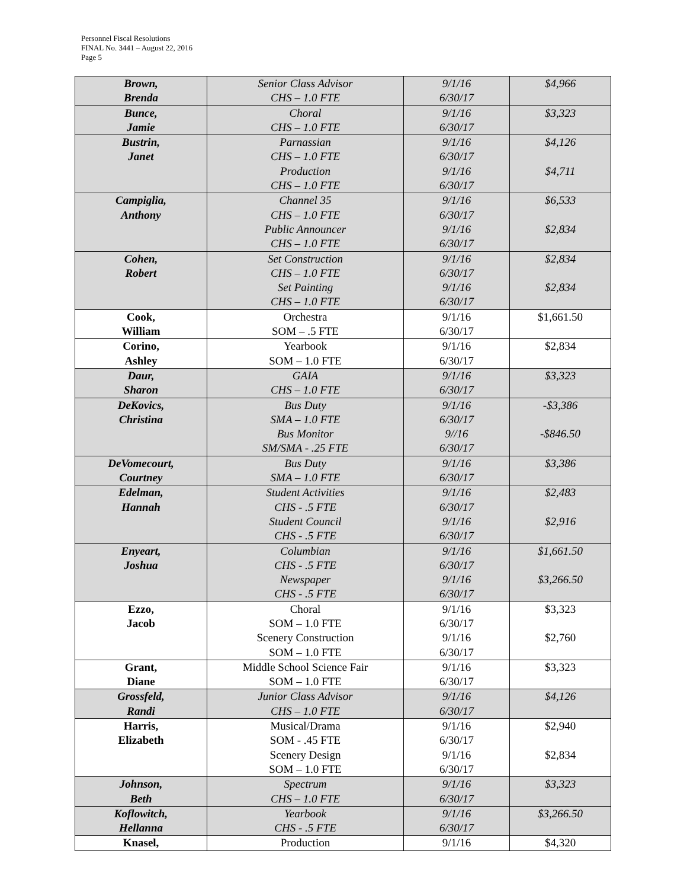Personnel Fiscal Resolutions
FINAL No. 3441 – August 22, 2016
Page 5
| Brown, Brenda | Senior Class Advisor CHS – 1.0 FTE | 9/1/16 6/30/17 | $4,966 |
| Bunce, Jamie | Choral CHS – 1.0 FTE | 9/1/16 6/30/17 | $3,323 |
| Bustrin, Janet | Parnassian CHS – 1.0 FTE Production CHS – 1.0 FTE | 9/1/16 6/30/17 9/1/16 6/30/17 | $4,126 $4,711 |
| Campiglia, Anthony | Channel 35 CHS – 1.0 FTE Public Announcer CHS – 1.0 FTE | 9/1/16 6/30/17 9/1/16 6/30/17 | $6,533 $2,834 |
| Cohen, Robert | Set Construction CHS – 1.0 FTE Set Painting CHS – 1.0 FTE | 9/1/16 6/30/17 9/1/16 6/30/17 | $2,834 $2,834 |
| Cook, William | Orchestra SOM – .5 FTE | 9/1/16 6/30/17 | $1,661.50 |
| Corino, Ashley | Yearbook SOM – 1.0 FTE | 9/1/16 6/30/17 | $2,834 |
| Daur, Sharon | GAIA CHS – 1.0 FTE | 9/1/16 6/30/17 | $3,323 |
| DeKovics, Christina | Bus Duty SMA – 1.0 FTE Bus Monitor SM/SMA - .25 FTE | 9/1/16 6/30/17 9//16 6/30/17 | -$3,386 -$846.50 |
| DeVomecourt, Courtney | Bus Duty SMA – 1.0 FTE | 9/1/16 6/30/17 | $3,386 |
| Edelman, Hannah | Student Activities CHS - .5 FTE Student Council CHS - .5 FTE | 9/1/16 6/30/17 9/1/16 6/30/17 | $2,483 $2,916 |
| Enyeart, Joshua | Columbian CHS - .5 FTE Newspaper CHS - .5 FTE | 9/1/16 6/30/17 9/1/16 6/30/17 | $1,661.50 $3,266.50 |
| Ezzo, Jacob | Choral SOM – 1.0 FTE Scenery Construction SOM – 1.0 FTE | 9/1/16 6/30/17 9/1/16 6/30/17 | $3,323 $2,760 |
| Grant, Diane | Middle School Science Fair SOM – 1.0 FTE | 9/1/16 6/30/17 | $3,323 |
| Grossfeld, Randi | Junior Class Advisor CHS – 1.0 FTE | 9/1/16 6/30/17 | $4,126 |
| Harris, Elizabeth | Musical/Drama SOM - .45 FTE Scenery Design SOM – 1.0 FTE | 9/1/16 6/30/17 9/1/16 6/30/17 | $2,940 $2,834 |
| Johnson, Beth | Spectrum CHS – 1.0 FTE | 9/1/16 6/30/17 | $3,323 |
| Koflowitch, Hellanna | Yearbook CHS - .5 FTE | 9/1/16 6/30/17 | $3,266.50 |
| Knasel, | Production | 9/1/16 | $4,320 |